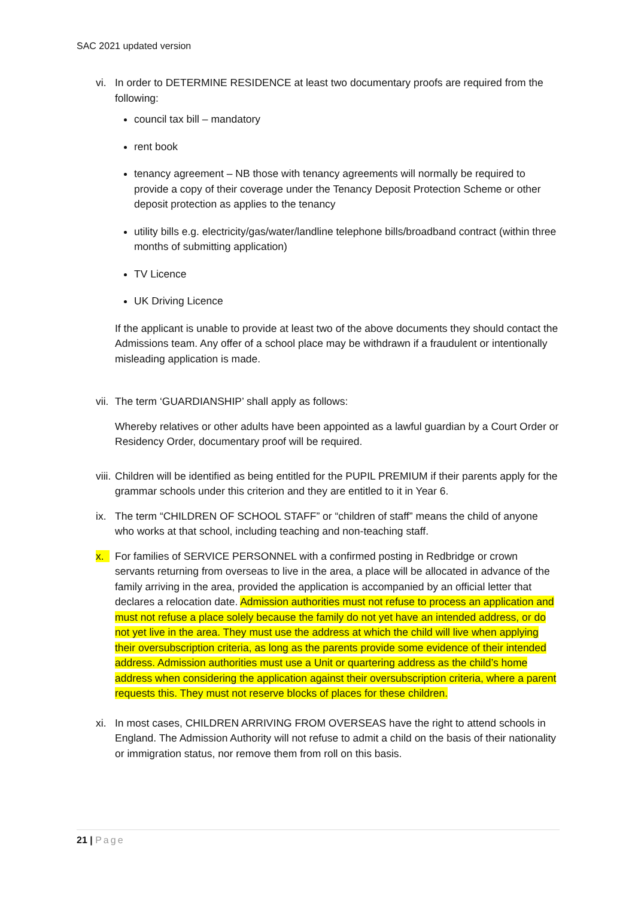SAC 2021 updated version
vi. In order to DETERMINE RESIDENCE at least two documentary proofs are required from the following:
council tax bill – mandatory
rent book
tenancy agreement – NB those with tenancy agreements will normally be required to provide a copy of their coverage under the Tenancy Deposit Protection Scheme or other deposit protection as applies to the tenancy
utility bills e.g. electricity/gas/water/landline telephone bills/broadband contract (within three months of submitting application)
TV Licence
UK Driving Licence
If the applicant is unable to provide at least two of the above documents they should contact the Admissions team. Any offer of a school place may be withdrawn if a fraudulent or intentionally misleading application is made.
vii.
The term ‘GUARDIANSHIP’ shall apply as follows:
Whereby relatives or other adults have been appointed as a lawful guardian by a Court Order or Residency Order, documentary proof will be required.
viii.
Children will be identified as being entitled for the PUPIL PREMIUM if their parents apply for the grammar schools under this criterion and they are entitled to it in Year 6.
ix. The term “CHILDREN OF SCHOOL STAFF” or “children of staff” means the child of anyone who works at that school, including teaching and non-teaching staff.
x. For families of SERVICE PERSONNEL with a confirmed posting in Redbridge or crown servants returning from overseas to live in the area, a place will be allocated in advance of the family arriving in the area, provided the application is accompanied by an official letter that declares a relocation date. Admission authorities must not refuse to process an application and must not refuse a place solely because the family do not yet have an intended address, or do not yet live in the area. They must use the address at which the child will live when applying their oversubscription criteria, as long as the parents provide some evidence of their intended address. Admission authorities must use a Unit or quartering address as the child’s home address when considering the application against their oversubscription criteria, where a parent requests this. They must not reserve blocks of places for these children.
xi. In most cases, CHILDREN ARRIVING FROM OVERSEAS have the right to attend schools in England. The Admission Authority will not refuse to admit a child on the basis of their nationality or immigration status, nor remove them from roll on this basis.
21 | Page